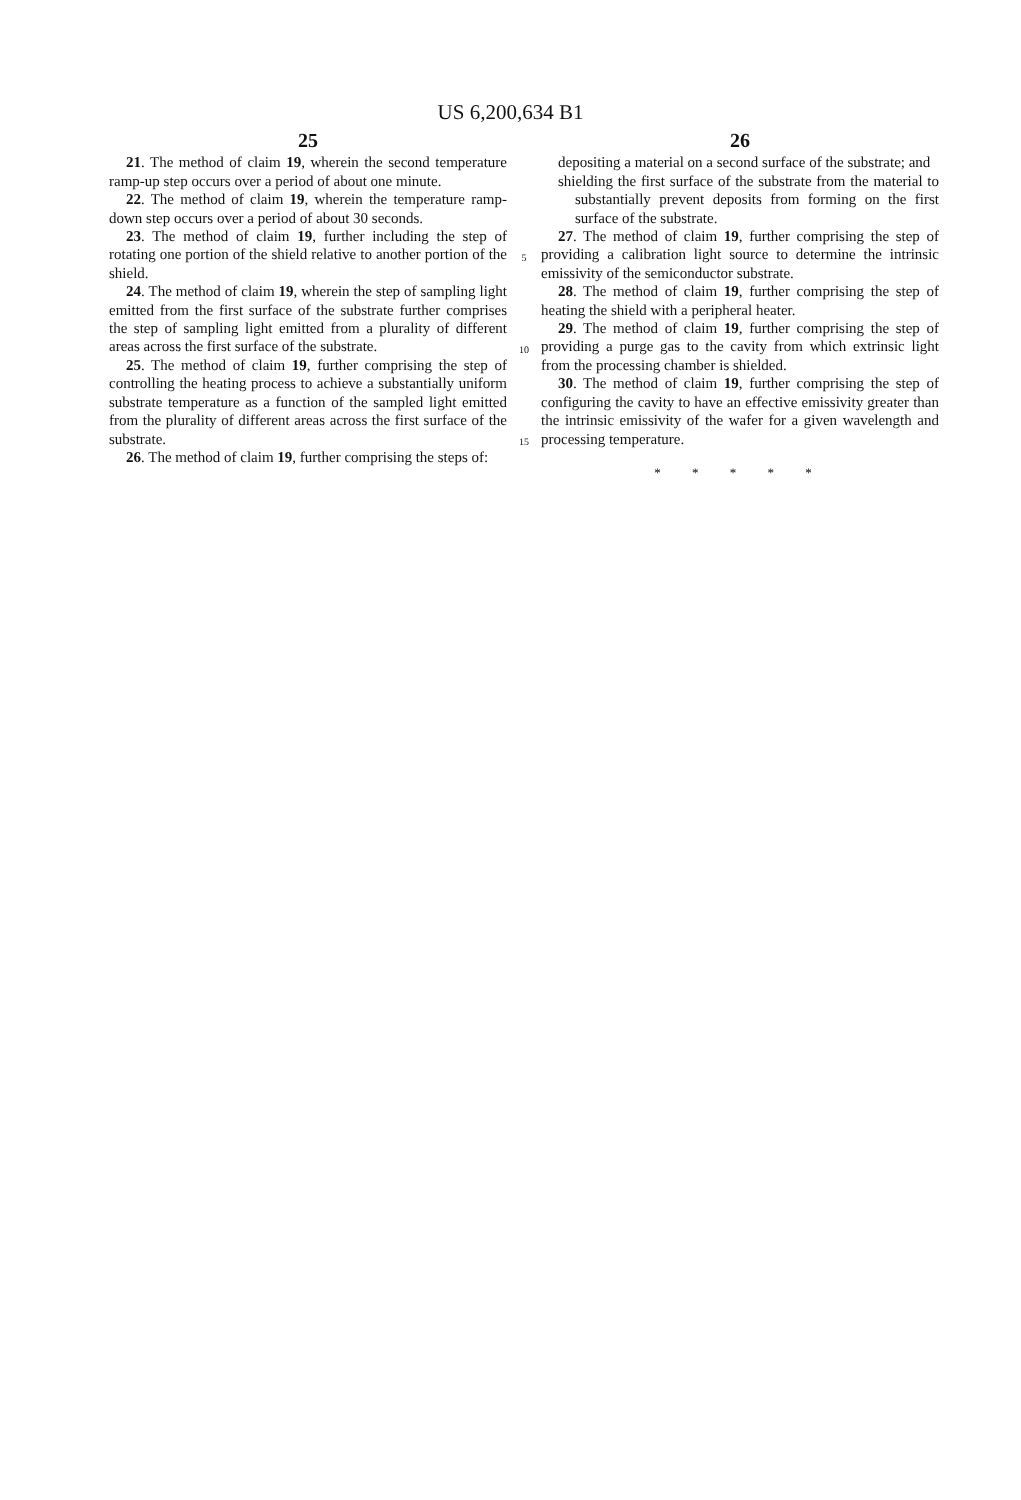US 6,200,634 B1
25
21. The method of claim 19, wherein the second temperature ramp-up step occurs over a period of about one minute.
22. The method of claim 19, wherein the temperature ramp-down step occurs over a period of about 30 seconds.
23. The method of claim 19, further including the step of rotating one portion of the shield relative to another portion of the shield.
24. The method of claim 19, wherein the step of sampling light emitted from the first surface of the substrate further comprises the step of sampling light emitted from a plurality of different areas across the first surface of the substrate.
25. The method of claim 19, further comprising the step of controlling the heating process to achieve a substantially uniform substrate temperature as a function of the sampled light emitted from the plurality of different areas across the first surface of the substrate.
26. The method of claim 19, further comprising the steps of:
5
10
15
26
depositing a material on a second surface of the substrate; and
shielding the first surface of the substrate from the material to substantially prevent deposits from forming on the first surface of the substrate.
27. The method of claim 19, further comprising the step of providing a calibration light source to determine the intrinsic emissivity of the semiconductor substrate.
28. The method of claim 19, further comprising the step of heating the shield with a peripheral heater.
29. The method of claim 19, further comprising the step of providing a purge gas to the cavity from which extrinsic light from the processing chamber is shielded.
30. The method of claim 19, further comprising the step of configuring the cavity to have an effective emissivity greater than the intrinsic emissivity of the wafer for a given wavelength and processing temperature.
* * * * *